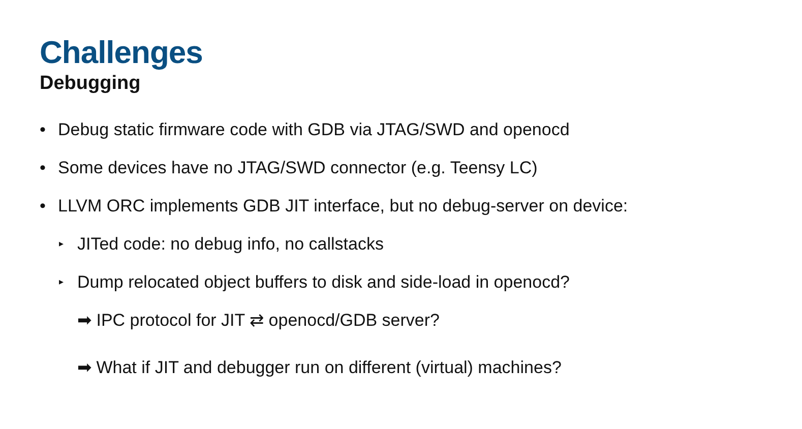Challenges
Debugging
• Debug static firmware code with GDB via JTAG/SWD and openocd
• Some devices have no JTAG/SWD connector (e.g. Teensy LC)
• LLVM ORC implements GDB JIT interface, but no debug-server on device:
▸ JITed code: no debug info, no callstacks
▸ Dump relocated object buffers to disk and side-load in openocd?
➡ IPC protocol for JIT ⇄ openocd/GDB server?
➡ What if JIT and debugger run on different (virtual) machines?